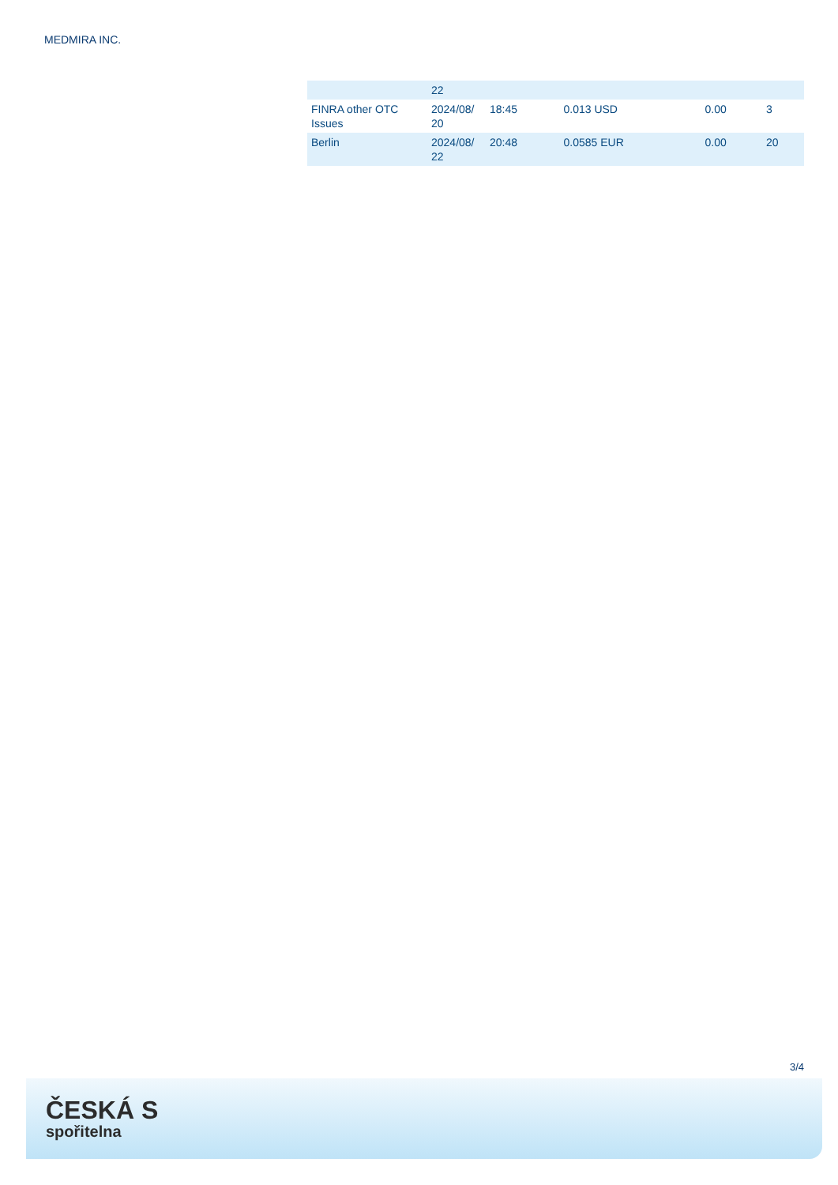MEDMIRA INC.
| | 22 | | | | |
| FINRA other OTC Issues | 2024/08/ 20 | 18:45 | 0.013 USD | 0.00 | 3 |
| Berlin | 2024/08/ 22 | 20:48 | 0.0585 EUR | 0.00 | 20 |
3/4
ČESKÁ S
spořitelna